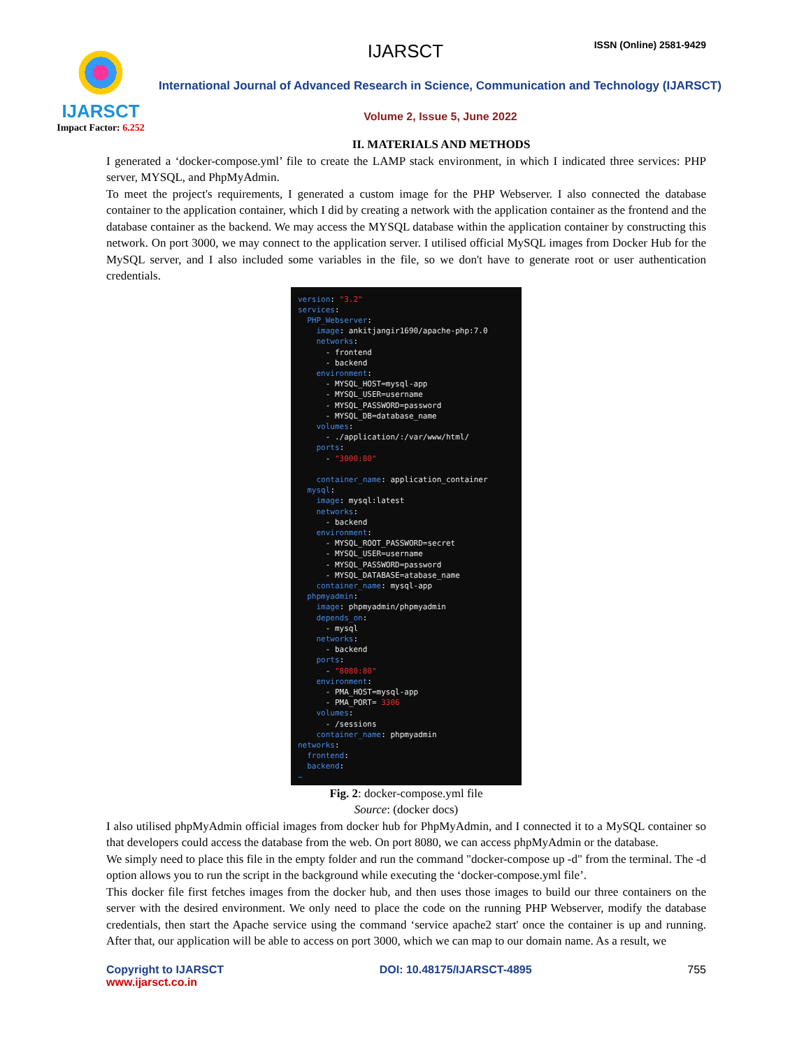IJARSCT
Impact Factor: 6.252
IJARSCT ISSN (Online) 2581-9429
International Journal of Advanced Research in Science, Communication and Technology (IJARSCT)
Volume 2, Issue 5, June 2022
II. MATERIALS AND METHODS
I generated a ‘docker-compose.yml’ file to create the LAMP stack environment, in which I indicated three services: PHP server, MYSQL, and PhpMyAdmin.
To meet the project's requirements, I generated a custom image for the PHP Webserver. I also connected the database container to the application container, which I did by creating a network with the application container as the frontend and the database container as the backend. We may access the MYSQL database within the application container by constructing this network. On port 3000, we may connect to the application server. I utilised official MySQL images from Docker Hub for the MySQL server, and I also included some variables in the file, so we don't have to generate root or user authentication credentials.
version: "3.2"
services:
  PHP_Webserver:
    image: ankitjangir1690/apache-php:7.0
    networks:
      - frontend
      - backend
    environment:
      - MYSQL_HOST=mysql-app
      - MYSQL_USER=username
      - MYSQL_PASSWORD=password
      - MYSQL_DB=database_name
    volumes:
      - ./application/:/var/www/html/
    ports:
      - "3000:80"

    container_name: application_container
  mysql:
    image: mysql:latest
    networks:
      - backend
    environment:
      - MYSQL_ROOT_PASSWORD=secret
      - MYSQL_USER=username
      - MYSQL_PASSWORD=password
      - MYSQL_DATABASE=atabase_name
    container_name: mysql-app
  phpmyadmin:
    image: phpmyadmin/phpmyadmin
    depends_on:
      - mysql
    networks:
      - backend
    ports:
      - "8080:80"
    environment:
      - PMA_HOST=mysql-app
      - PMA_PORT= 3306
    volumes:
      - /sessions
    container_name: phpmyadmin
networks:
  frontend:
  backend:
~
Fig. 2: docker-compose.yml file
Source: (docker docs)
I also utilised phpMyAdmin official images from docker hub for PhpMyAdmin, and I connected it to a MySQL container so that developers could access the database from the web. On port 8080, we can access phpMyAdmin or the database.
We simply need to place this file in the empty folder and run the command "docker-compose up -d" from the terminal. The -d option allows you to run the script in the background while executing the ‘docker-compose.yml file’.
This docker file first fetches images from the docker hub, and then uses those images to build our three containers on the server with the desired environment. We only need to place the code on the running PHP Webserver, modify the database credentials, then start the Apache service using the command ‘service apache2 start' once the container is up and running. After that, our application will be able to access on port 3000, which we can map to our domain name. As a result, we
Copyright to IJARSCT
www.ijarsct.co.in
DOI: 10.48175/IJARSCT-4895 755